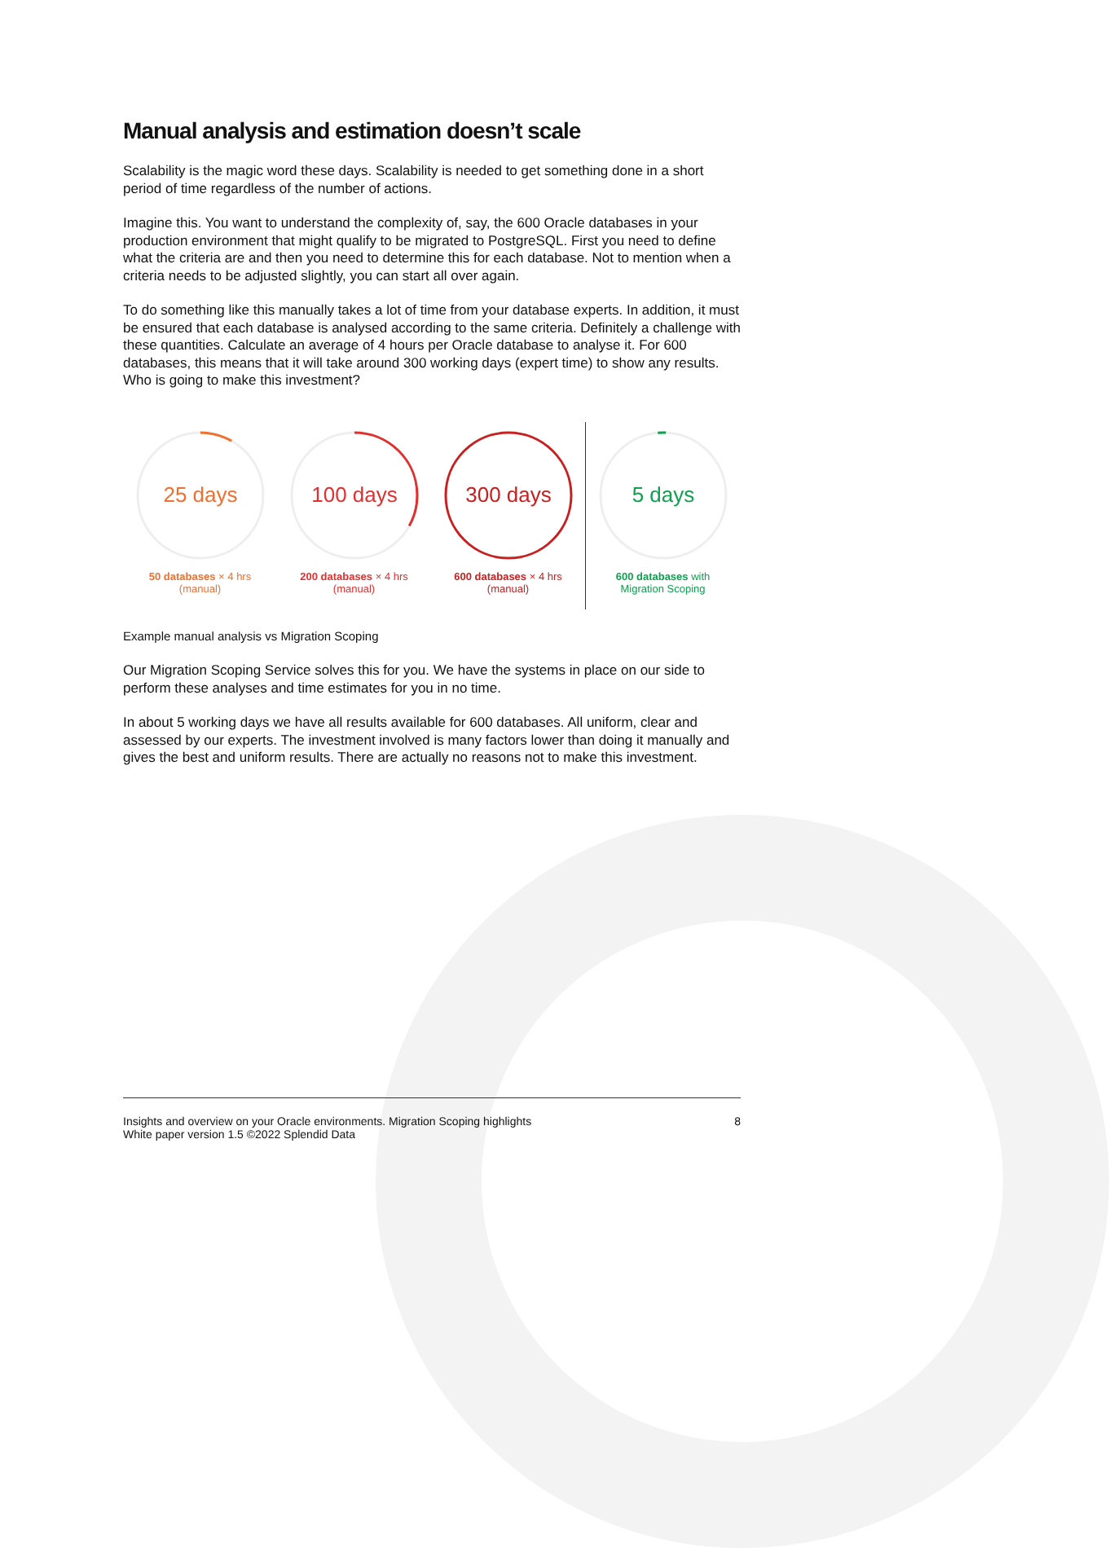Manual analysis and estimation doesn’t scale
Scalability is the magic word these days. Scalability is needed to get something done in a short period of time regardless of the number of actions.
Imagine this. You want to understand the complexity of, say, the 600 Oracle databases in your production environment that might qualify to be migrated to PostgreSQL. First you need to define what the criteria are and then you need to determine this for each database. Not to mention when a criteria needs to be adjusted slightly, you can start all over again.
To do something like this manually takes a lot of time from your database experts. In addition, it must be ensured that each database is analysed according to the same criteria. Definitely a challenge with these quantities. Calculate an average of 4 hours per Oracle database to analyse it. For 600 databases, this means that it will take around 300 working days (expert time) to show any results. Who is going to make this investment?
25 days
50 databases × 4 hrs
(manual)
100 days
200 databases × 4 hrs
(manual)
300 days
600 databases × 4 hrs
(manual)
5 days
600 databases with
Migration Scoping
Example manual analysis vs Migration Scoping
Our Migration Scoping Service solves this for you. We have the systems in place on our side to perform these analyses and time estimates for you in no time.
In about 5 working days we have all results available for 600 databases. All uniform, clear and assessed by our experts. The investment involved is many factors lower than doing it manually and gives the best and uniform results. There are actually no reasons not to make this investment.
Insights and overview on your Oracle environments. Migration Scoping highlights
White paper version 1.5 ©2022 Splendid Data
8